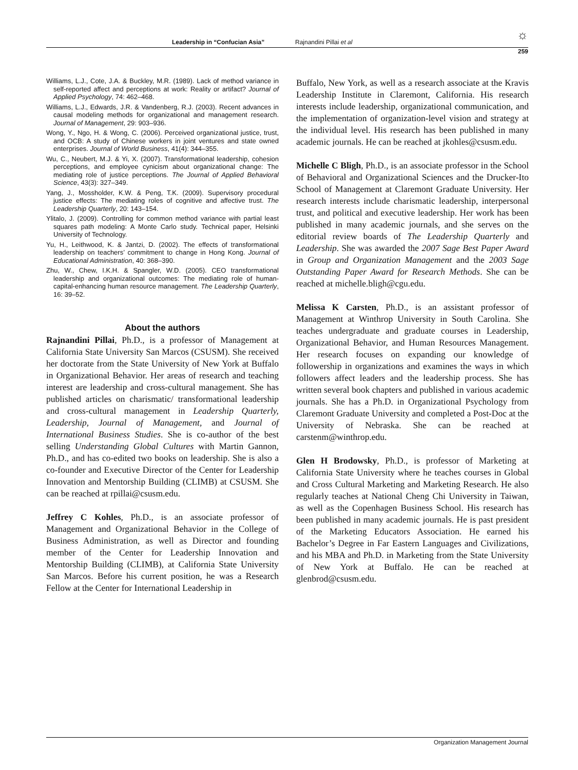Leadership in “Confucian Asia” Rajnandini Pillai et al
☼
259
Williams, L.J., Cote, J.A. & Buckley, M.R. (1989). Lack of method variance in self-reported affect and perceptions at work: Reality or artifact? Journal of Applied Psychology, 74: 462–468.
Williams, L.J., Edwards, J.R. & Vandenberg, R.J. (2003). Recent advances in causal modeling methods for organizational and management research. Journal of Management, 29: 903–936.
Wong, Y., Ngo, H. & Wong, C. (2006). Perceived organizational justice, trust, and OCB: A study of Chinese workers in joint ventures and state owned enterprises. Journal of World Business, 41(4): 344–355.
Wu, C., Neubert, M.J. & Yi, X. (2007). Transformational leadership, cohesion perceptions, and employee cynicism about organizational change: The mediating role of justice perceptions. The Journal of Applied Behavioral Science, 43(3): 327–349.
Yang, J., Mossholder, K.W. & Peng, T.K. (2009). Supervisory procedural justice effects: The mediating roles of cognitive and affective trust. The Leadership Quarterly, 20: 143–154.
Ylitalo, J. (2009). Controlling for common method variance with partial least squares path modeling: A Monte Carlo study. Technical paper, Helsinki University of Technology.
Yu, H., Leithwood, K. & Jantzi, D. (2002). The effects of transformational leadership on teachers’ commitment to change in Hong Kong. Journal of Educational Administration, 40: 368–390.
Zhu, W., Chew, I.K.H. & Spangler, W.D. (2005). CEO transformational leadership and organizational outcomes: The mediating role of human-capital-enhancing human resource management. The Leadership Quarterly, 16: 39–52.
About the authors
Rajnandini Pillai, Ph.D., is a professor of Management at California State University San Marcos (CSUSM). She received her doctorate from the State University of New York at Buffalo in Organizational Behavior. Her areas of research and teaching interest are leadership and cross-cultural management. She has published articles on charismatic/ transformational leadership and cross-cultural management in Leadership Quarterly, Leadership, Journal of Management, and Journal of International Business Studies. She is co-author of the best selling Understanding Global Cultures with Martin Gannon, Ph.D., and has co-edited two books on leadership. She is also a co-founder and Executive Director of the Center for Leadership Innovation and Mentorship Building (CLIMB) at CSUSM. She can be reached at rpillai@csusm.edu.
Jeffrey C Kohles, Ph.D., is an associate professor of Management and Organizational Behavior in the College of Business Administration, as well as Director and founding member of the Center for Leadership Innovation and Mentorship Building (CLIMB), at California State University San Marcos. Before his current position, he was a Research Fellow at the Center for International Leadership in
Buffalo, New York, as well as a research associate at the Kravis Leadership Institute in Claremont, California. His research interests include leadership, organizational communication, and the implementation of organization-level vision and strategy at the individual level. His research has been published in many academic journals. He can be reached at jkohles@csusm.edu.
Michelle C Bligh, Ph.D., is an associate professor in the School of Behavioral and Organizational Sciences and the Drucker-Ito School of Management at Claremont Graduate University. Her research interests include charismatic leadership, interpersonal trust, and political and executive leadership. Her work has been published in many academic journals, and she serves on the editorial review boards of The Leadership Quarterly and Leadership. She was awarded the 2007 Sage Best Paper Award in Group and Organization Management and the 2003 Sage Outstanding Paper Award for Research Methods. She can be reached at michelle.bligh@cgu.edu.
Melissa K Carsten, Ph.D., is an assistant professor of Management at Winthrop University in South Carolina. She teaches undergraduate and graduate courses in Leadership, Organizational Behavior, and Human Resources Management. Her research focuses on expanding our knowledge of followership in organizations and examines the ways in which followers affect leaders and the leadership process. She has written several book chapters and published in various academic journals. She has a Ph.D. in Organizational Psychology from Claremont Graduate University and completed a Post-Doc at the University of Nebraska. She can be reached at carstenm@winthrop.edu.
Glen H Brodowsky, Ph.D., is professor of Marketing at California State University where he teaches courses in Global and Cross Cultural Marketing and Marketing Research. He also regularly teaches at National Cheng Chi University in Taiwan, as well as the Copenhagen Business School. His research has been published in many academic journals. He is past president of the Marketing Educators Association. He earned his Bachelor’s Degree in Far Eastern Languages and Civilizations, and his MBA and Ph.D. in Marketing from the State University of New York at Buffalo. He can be reached at glenbrod@csusm.edu.
Organization Management Journal